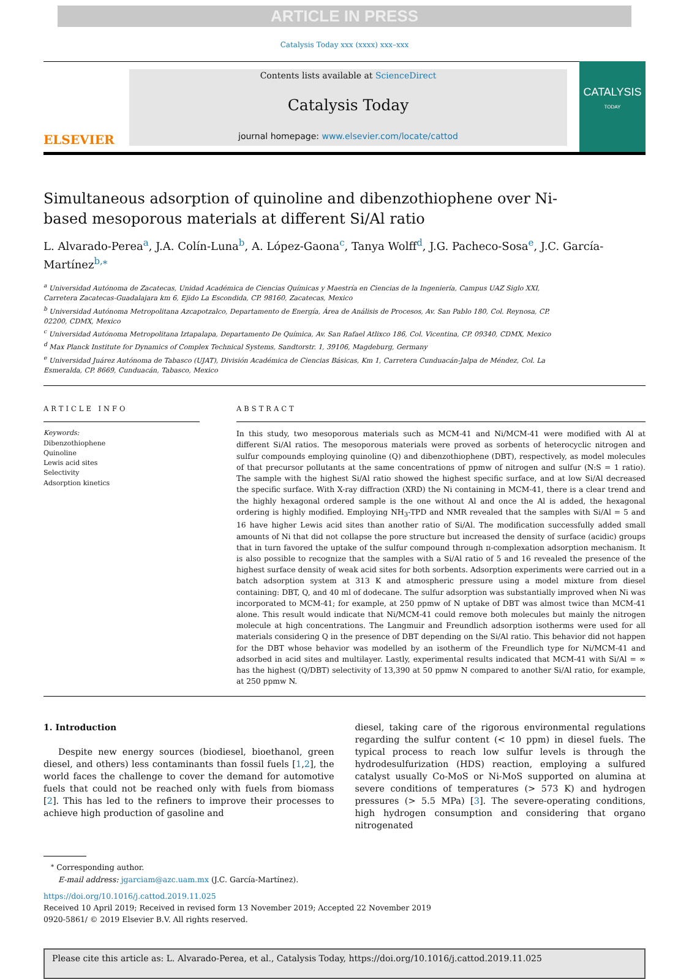ARTICLE IN PRESS
Catalysis Today xxx (xxxx) xxx–xxx
ELSEVIER
Contents lists available at ScienceDirect
Catalysis Today
journal homepage: www.elsevier.com/locate/cattod
CATALYSIS
TODAY
Simultaneous adsorption of quinoline and dibenzothiophene over Ni-based mesoporous materials at different Si/Al ratio
L. Alvarado-Perea<sup>a</sup>, J.A. Colín-Luna<sup>b</sup>, A. López-Gaona<sup>c</sup>, Tanya Wolff<sup>d</sup>, J.G. Pacheco-Sosa<sup>e</sup>, J.C. García-Martínez<sup>b,⁎</sup>
<sup>a</sup> Universidad Autónoma de Zacatecas, Unidad Académica de Ciencias Químicas y Maestría en Ciencias de la Ingeniería, Campus UAZ Siglo XXI, Carretera Zacatecas-Guadalajara km 6, Ejido La Escondida, CP. 98160, Zacatecas, Mexico
<sup>b</sup> Universidad Autónoma Metropolitana Azcapotzalco, Departamento de Energía, Área de Análisis de Procesos, Av. San Pablo 180, Col. Reynosa, CP. 02200, CDMX, Mexico
<sup>c</sup> Universidad Autónoma Metropolitana Iztapalapa, Departamento De Química, Av. San Rafael Atlixco 186, Col. Vicentina, CP. 09340, CDMX, Mexico
<sup>d</sup> Max Planck Institute for Dynamics of Complex Technical Systems, Sandtorstr. 1, 39106, Magdeburg, Germany
<sup>e</sup> Universidad Juárez Autónoma de Tabasco (UJAT), División Académica de Ciencias Básicas, Km 1, Carretera Cunduacán-Jalpa de Méndez, Col. La Esmeralda, CP. 8669, Cunduacán, Tabasco, Mexico
ARTICLE INFO
Keywords:
Dibenzothiophene
Quinoline
Lewis acid sites
Selectivity
Adsorption kinetics
ABSTRACT
In this study, two mesoporous materials such as MCM-41 and Ni/MCM-41 were modified with Al at different Si/Al ratios. The mesoporous materials were proved as sorbents of heterocyclic nitrogen and sulfur compounds employing quinoline (Q) and dibenzothiophene (DBT), respectively, as model molecules of that precursor pollutants at the same concentrations of ppmw of nitrogen and sulfur (N:S = 1 ratio). The sample with the highest Si/Al ratio showed the highest specific surface, and at low Si/Al decreased the specific surface. With X-ray diffraction (XRD) the Ni containing in MCM-41, there is a clear trend and the highly hexagonal ordered sample is the one without Al and once the Al is added, the hexagonal ordering is highly modified. Employing NH<sub>3</sub>-TPD and NMR revealed that the samples with Si/Al = 5 and 16 have higher Lewis acid sites than another ratio of Si/Al. The modification successfully added small amounts of Ni that did not collapse the pore structure but increased the density of surface (acidic) groups that in turn favored the uptake of the sulfur compound through π-complexation adsorption mechanism. It is also possible to recognize that the samples with a Si/Al ratio of 5 and 16 revealed the presence of the highest surface density of weak acid sites for both sorbents. Adsorption experiments were carried out in a batch adsorption system at 313 K and atmospheric pressure using a model mixture from diesel containing: DBT, Q, and 40 ml of dodecane. The sulfur adsorption was substantially improved when Ni was incorporated to MCM-41; for example, at 250 ppmw of N uptake of DBT was almost twice than MCM-41 alone. This result would indicate that Ni/MCM-41 could remove both molecules but mainly the nitrogen molecule at high concentrations. The Langmuir and Freundlich adsorption isotherms were used for all materials considering Q in the presence of DBT depending on the Si/Al ratio. This behavior did not happen for the DBT whose behavior was modelled by an isotherm of the Freundlich type for Ni/MCM-41 and adsorbed in acid sites and multilayer. Lastly, experimental results indicated that MCM-41 with Si/Al = ∞ has the highest (Q/DBT) selectivity of 13,390 at 50 ppmw N compared to another Si/Al ratio, for example, at 250 ppmw N.
1. Introduction
Despite new energy sources (biodiesel, bioethanol, green diesel, and others) less contaminants than fossil fuels [1,2], the world faces the challenge to cover the demand for automotive fuels that could not be reached only with fuels from biomass [2]. This has led to the refiners to improve their processes to achieve high production of gasoline and
diesel, taking care of the rigorous environmental regulations regarding the sulfur content (< 10 ppm) in diesel fuels. The typical process to reach low sulfur levels is through the hydrodesulfurization (HDS) reaction, employing a sulfured catalyst usually Co-MoS or Ni-MoS supported on alumina at severe conditions of temperatures (> 573 K) and hydrogen pressures (> 5.5 MPa) [3]. The severe-operating conditions, high hydrogen consumption and considering that organo nitrogenated
<sup>⁎</sup> Corresponding author.
E-mail address: jgarciam@azc.uam.mx (J.C. García-Martínez).
https://doi.org/10.1016/j.cattod.2019.11.025
Received 10 April 2019; Received in revised form 13 November 2019; Accepted 22 November 2019
0920-5861/ © 2019 Elsevier B.V. All rights reserved.
Please cite this article as: L. Alvarado-Perea, et al., Catalysis Today, https://doi.org/10.1016/j.cattod.2019.11.025